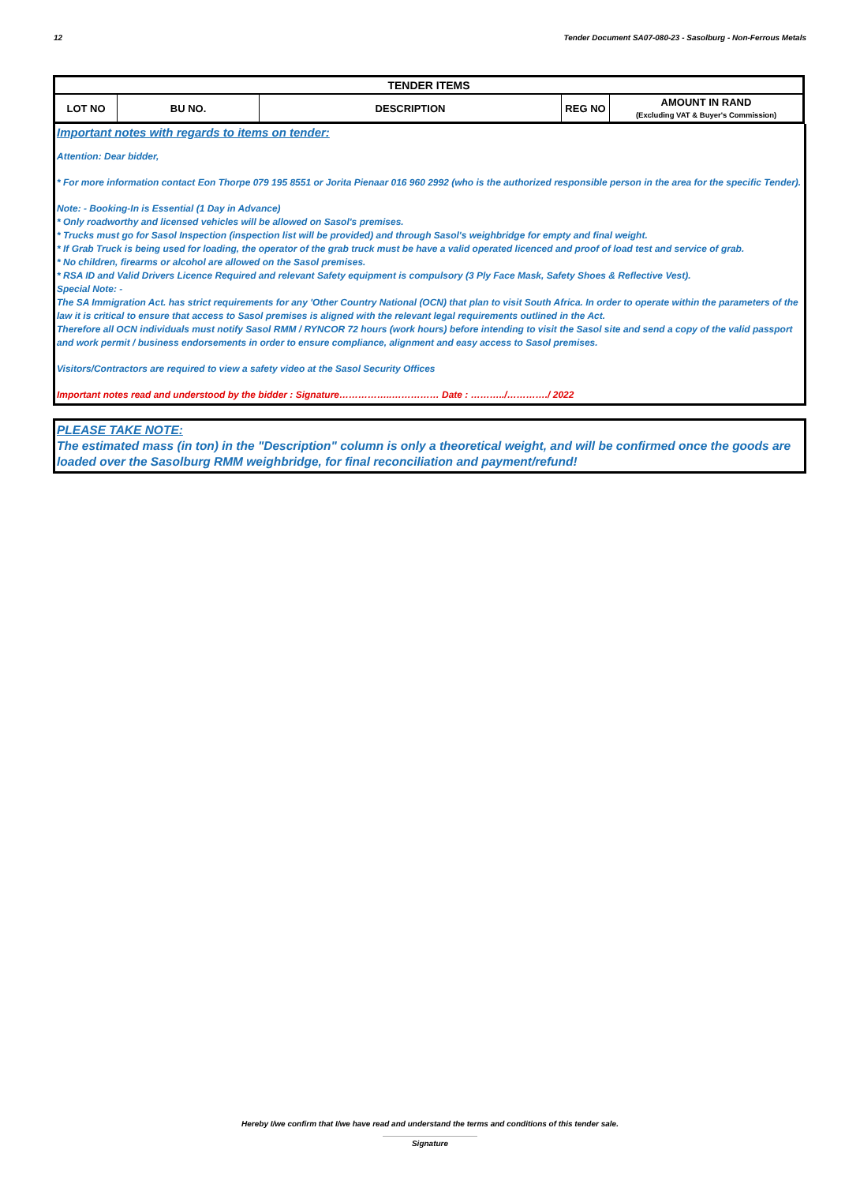12 Tender Document SA07-080-23 - Sasolburg - Non-Ferrous Metals
| TENDER ITEMS | | | | |
| --- | --- | --- | --- | --- |
| LOT NO | BU NO. | DESCRIPTION | REG NO | AMOUNT IN RAND (Excluding VAT & Buyer's Commission) |
Important notes with regards to items on tender:
Attention: Dear bidder,
* For more information contact Eon Thorpe 079 195 8551 or Jorita Pienaar 016 960 2992 (who is the authorized responsible person in the area for the specific Tender).
Note: - Booking-In is Essential (1 Day in Advance)
* Only roadworthy and licensed vehicles will be allowed on Sasol's premises.
* Trucks must go for Sasol Inspection (inspection list will be provided) and through Sasol's weighbridge for empty and final weight.
* If Grab Truck is being used for loading, the operator of the grab truck must be have a valid operated licenced and proof of load test and service of grab.
* No children, firearms or alcohol are allowed on the Sasol premises.
* RSA ID and Valid Drivers Licence Required and relevant Safety equipment is compulsory (3 Ply Face Mask, Safety Shoes & Reflective Vest).
Special Note: -
The SA Immigration Act. has strict requirements for any 'Other Country National (OCN) that plan to visit South Africa. In order to operate within the parameters of the law it is critical to ensure that access to Sasol premises is aligned with the relevant legal requirements outlined in the Act.
Therefore all OCN individuals must notify Sasol RMM / RYNCOR 72 hours (work hours) before intending to visit the Sasol site and send a copy of the valid passport and work permit / business endorsements in order to ensure compliance, alignment and easy access to Sasol premises.
Visitors/Contractors are required to view a safety video at the Sasol Security Offices
Important notes read and understood by the bidder : Signature……………..…………… Date : ………../…………./ 2022
PLEASE TAKE NOTE:
The estimated mass (in ton) in the "Description" column is only a theoretical weight, and will be confirmed once the goods are loaded over the Sasolburg RMM weighbridge, for final reconciliation and payment/refund!
Hereby I/we confirm that I/we have read and understand the terms and conditions of this tender sale.
Signature